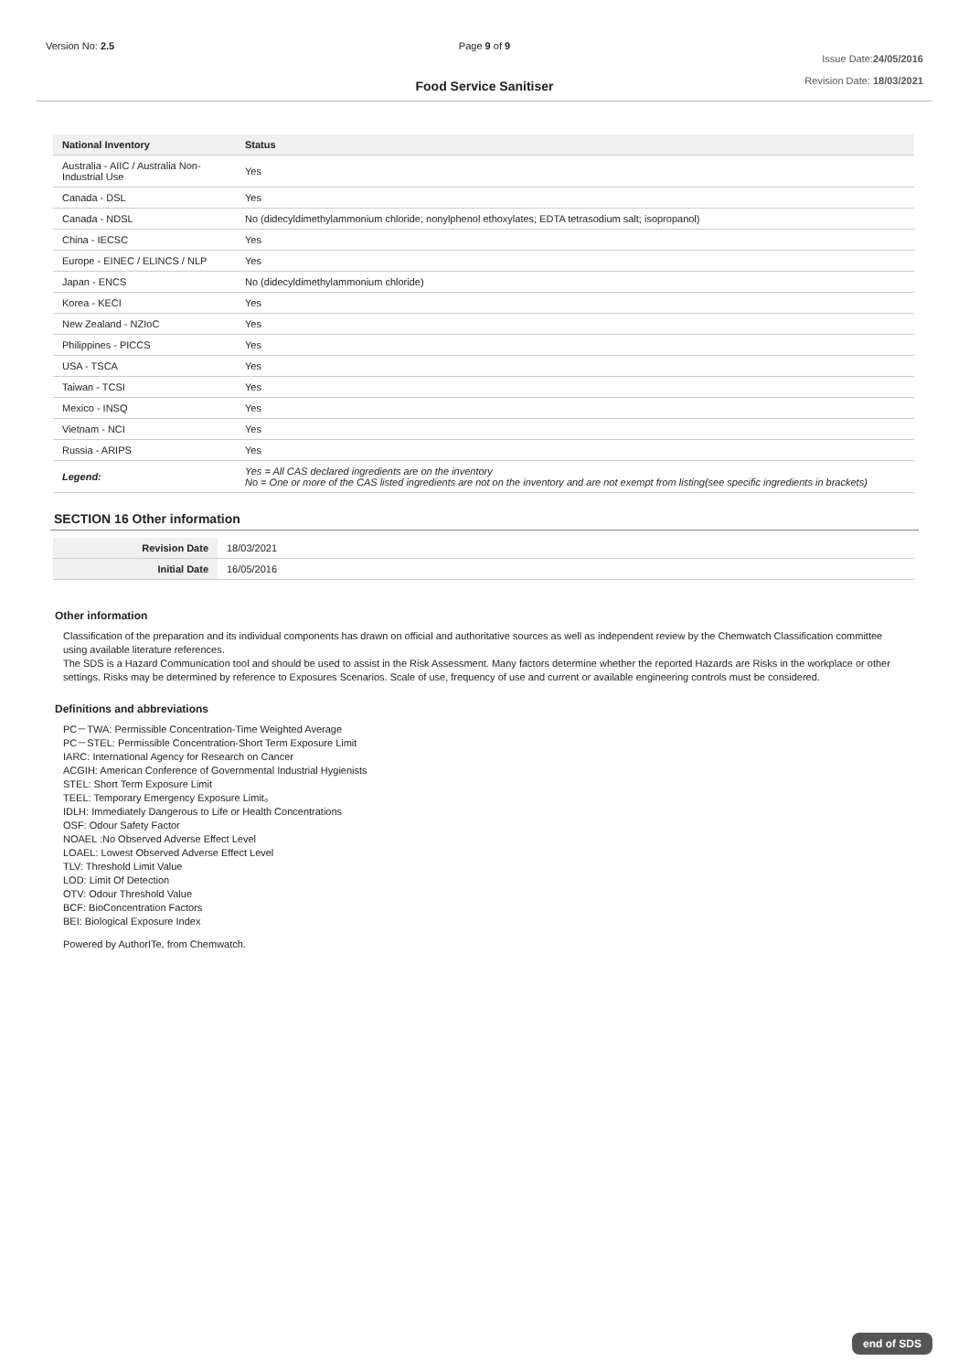Version No: 2.5 Page 9 of 9
Issue Date:24/05/2016
Revision Date: 18/03/2021
Food Service Sanitiser
| National Inventory | Status |
| --- | --- |
| Australia - AIIC / Australia Non-Industrial Use | Yes |
| Canada - DSL | Yes |
| Canada - NDSL | No (didecyldimethylammonium chloride; nonylphenol ethoxylates; EDTA tetrasodium salt; isopropanol) |
| China - IECSC | Yes |
| Europe - EINEC / ELINCS / NLP | Yes |
| Japan - ENCS | No (didecyldimethylammonium chloride) |
| Korea - KECI | Yes |
| New Zealand - NZIoC | Yes |
| Philippines - PICCS | Yes |
| USA - TSCA | Yes |
| Taiwan - TCSI | Yes |
| Mexico - INSQ | Yes |
| Vietnam - NCI | Yes |
| Russia - ARIPS | Yes |
| Legend: | Yes = All CAS declared ingredients are on the inventory No = One or more of the CAS listed ingredients are not on the inventory and are not exempt from listing(see specific ingredients in brackets) |
SECTION 16 Other information
| Revision Date | 18/03/2021 |
| Initial Date | 16/05/2016 |
Other information
Classification of the preparation and its individual components has drawn on official and authoritative sources as well as independent review by the Chemwatch Classification committee using available literature references.
The SDS is a Hazard Communication tool and should be used to assist in the Risk Assessment. Many factors determine whether the reported Hazards are Risks in the workplace or other settings. Risks may be determined by reference to Exposures Scenarios. Scale of use, frequency of use and current or available engineering controls must be considered.
Definitions and abbreviations
PC－TWA: Permissible Concentration-Time Weighted Average
PC－STEL: Permissible Concentration-Short Term Exposure Limit
IARC: International Agency for Research on Cancer
ACGIH: American Conference of Governmental Industrial Hygienists
STEL: Short Term Exposure Limit
TEEL: Temporary Emergency Exposure Limit。
IDLH: Immediately Dangerous to Life or Health Concentrations
OSF: Odour Safety Factor
NOAEL :No Observed Adverse Effect Level
LOAEL: Lowest Observed Adverse Effect Level
TLV: Threshold Limit Value
LOD: Limit Of Detection
OTV: Odour Threshold Value
BCF: BioConcentration Factors
BEI: Biological Exposure Index
Powered by AuthorITe, from Chemwatch.
end of SDS